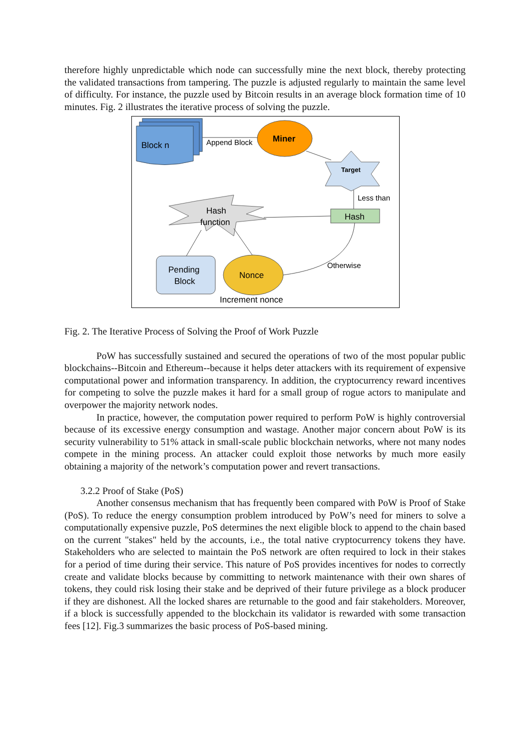therefore highly unpredictable which node can successfully mine the next block, thereby protecting the validated transactions from tampering. The puzzle is adjusted regularly to maintain the same level of difficulty. For instance, the puzzle used by Bitcoin results in an average block formation time of 10 minutes. Fig. 2 illustrates the iterative process of solving the puzzle.
Block n
Append Block
Miner
Target
Less than
Hash
Hash
function
Pending
Block
Nonce
Otherwise
Increment nonce
Fig. 2. The Iterative Process of Solving the Proof of Work Puzzle
PoW has successfully sustained and secured the operations of two of the most popular public blockchains--Bitcoin and Ethereum--because it helps deter attackers with its requirement of expensive computational power and information transparency. In addition, the cryptocurrency reward incentives for competing to solve the puzzle makes it hard for a small group of rogue actors to manipulate and overpower the majority network nodes.
In practice, however, the computation power required to perform PoW is highly controversial because of its excessive energy consumption and wastage. Another major concern about PoW is its security vulnerability to 51% attack in small-scale public blockchain networks, where not many nodes compete in the mining process. An attacker could exploit those networks by much more easily obtaining a majority of the network’s computation power and revert transactions.
3.2.2 Proof of Stake (PoS)
Another consensus mechanism that has frequently been compared with PoW is Proof of Stake (PoS). To reduce the energy consumption problem introduced by PoW’s need for miners to solve a computationally expensive puzzle, PoS determines the next eligible block to append to the chain based on the current "stakes" held by the accounts, i.e., the total native cryptocurrency tokens they have. Stakeholders who are selected to maintain the PoS network are often required to lock in their stakes for a period of time during their service. This nature of PoS provides incentives for nodes to correctly create and validate blocks because by committing to network maintenance with their own shares of tokens, they could risk losing their stake and be deprived of their future privilege as a block producer if they are dishonest. All the locked shares are returnable to the good and fair stakeholders. Moreover, if a block is successfully appended to the blockchain its validator is rewarded with some transaction fees [12]. Fig.3 summarizes the basic process of PoS-based mining.